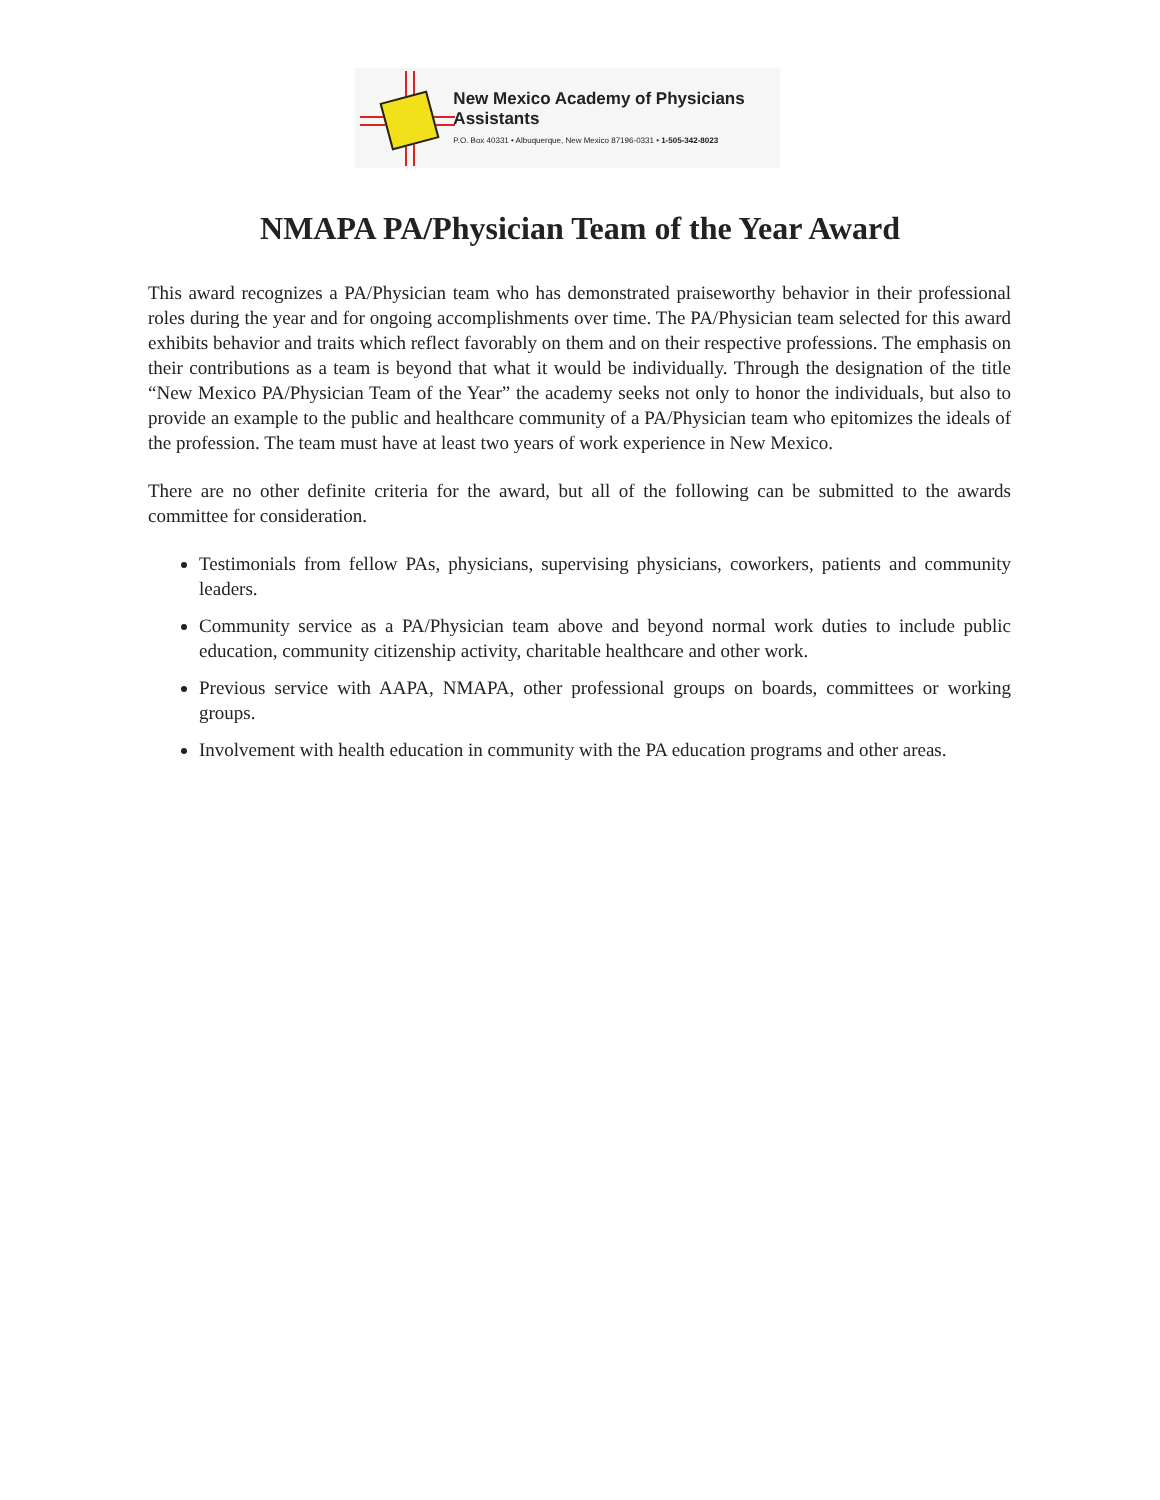New Mexico Academy of Physicians Assistants
P.O. Box 40331 • Albuquerque, New Mexico 87196-0331 • 1-505-342-8023
NMAPA PA/Physician Team of the Year Award
This award recognizes a PA/Physician team who has demonstrated praiseworthy behavior in their professional roles during the year and for ongoing accomplishments over time. The PA/Physician team selected for this award exhibits behavior and traits which reflect favorably on them and on their respective professions. The emphasis on their contributions as a team is beyond that what it would be individually. Through the designation of the title “New Mexico PA/Physician Team of the Year” the academy seeks not only to honor the individuals, but also to provide an example to the public and healthcare community of a PA/Physician team who epitomizes the ideals of the profession. The team must have at least two years of work experience in New Mexico.
There are no other definite criteria for the award, but all of the following can be submitted to the awards committee for consideration.
Testimonials from fellow PAs, physicians, supervising physicians, coworkers, patients and community leaders.
Community service as a PA/Physician team above and beyond normal work duties to include public education, community citizenship activity, charitable healthcare and other work.
Previous service with AAPA, NMAPA, other professional groups on boards, committees or working groups.
Involvement with health education in community with the PA education programs and other areas.